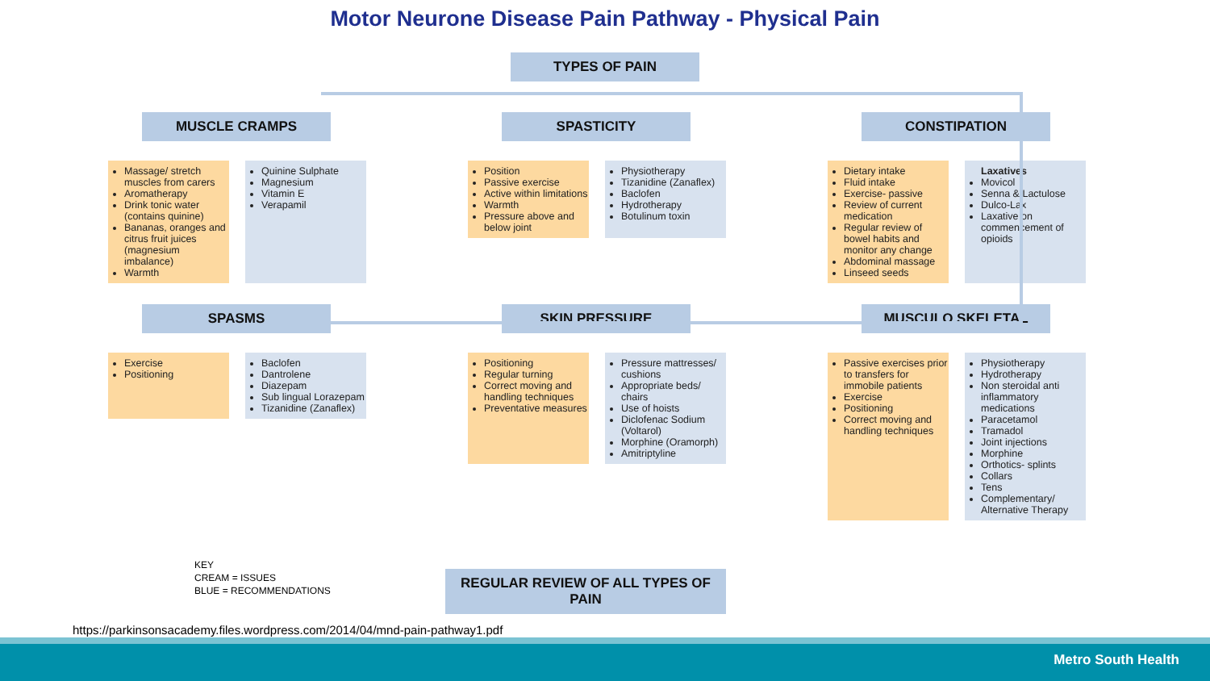Motor Neurone Disease Pain Pathway - Physical Pain
TYPES OF PAIN
MUSCLE CRAMPS
Massage/ stretch muscles from carers
Aromatherapy
Drink tonic water (contains quinine)
Bananas, oranges and citrus fruit juices (magnesium imbalance)
Warmth
Quinine Sulphate
Magnesium
Vitamin E
Verapamil
SPASTICITY
Position
Passive exercise
Active within limitations
Warmth
Pressure above and below joint
Physiotherapy
Tizanidine (Zanaflex)
Baclofen
Hydrotherapy
Botulinum toxin
CONSTIPATION
Dietary intake
Fluid intake
Exercise- passive
Review of current medication
Regular review of bowel habits and monitor any change
Abdominal massage
Linseed seeds
Laxatives
Movicol
Senna & Lactulose
Dulco-Lax
Laxative on commencement of opioids
SPASMS
Exercise
Positioning
Baclofen
Dantrolene
Diazepam
Sub lingual Lorazepam
Tizanidine (Zanaflex)
SKIN PRESSURE
Positioning
Regular turning
Correct moving and handling techniques
Preventative measures
Pressure mattresses/ cushions
Appropriate beds/ chairs
Use of hoists
Diclofenac Sodium (Voltarol)
Morphine (Oramorph)
Amitriptyline
MUSCULO SKELETAL
Passive exercises prior to transfers for immobile patients
Exercise
Positioning
Correct moving and handling techniques
Physiotherapy
Hydrotherapy
Non steroidal anti inflammatory medications
Paracetamol
Tramadol
Joint injections
Morphine
Orthotics- splints
Collars
Tens
Complementary/ Alternative Therapy
KEY
CREAM = ISSUES
BLUE = RECOMMENDATIONS
REGULAR REVIEW OF ALL TYPES OF PAIN
https://parkinsonsacademy.files.wordpress.com/2014/04/mnd-pain-pathway1.pdf
Metro South Health